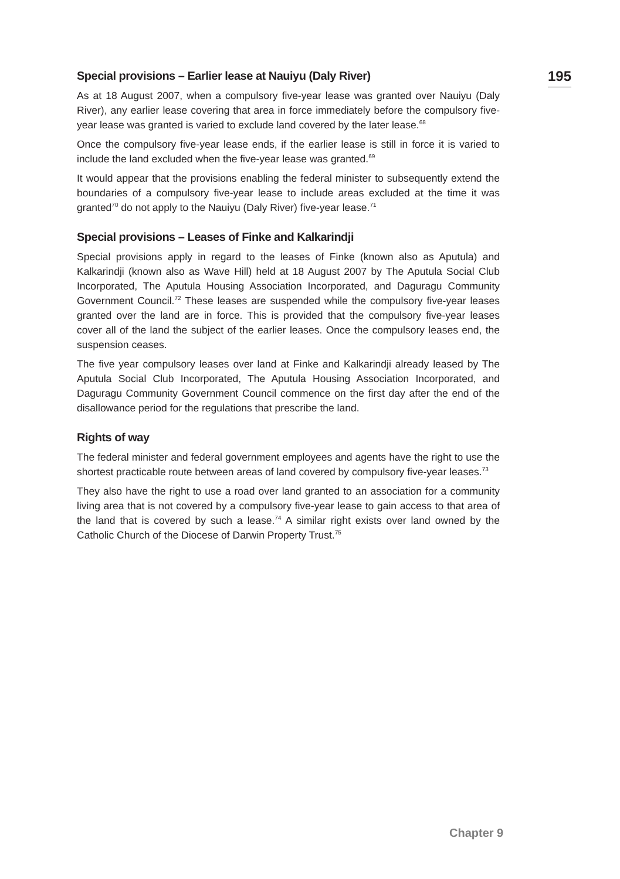195
Special provisions – Earlier lease at Nauiyu (Daly River)
As at 18 August 2007, when a compulsory five-year lease was granted over Nauiyu (Daly River), any earlier lease covering that area in force immediately before the compulsory five-year lease was granted is varied to exclude land covered by the later lease.<sup>68</sup>
Once the compulsory five-year lease ends, if the earlier lease is still in force it is varied to include the land excluded when the five-year lease was granted.<sup>69</sup>
It would appear that the provisions enabling the federal minister to subsequently extend the boundaries of a compulsory five-year lease to include areas excluded at the time it was granted<sup>70</sup> do not apply to the Nauiyu (Daly River) five-year lease.<sup>71</sup>
Special provisions – Leases of Finke and Kalkarindji
Special provisions apply in regard to the leases of Finke (known also as Aputula) and Kalkarindji (known also as Wave Hill) held at 18 August 2007 by The Aputula Social Club Incorporated, The Aputula Housing Association Incorporated, and Daguragu Community Government Council.<sup>72</sup> These leases are suspended while the compulsory five-year leases granted over the land are in force. This is provided that the compulsory five-year leases cover all of the land the subject of the earlier leases. Once the compulsory leases end, the suspension ceases.
The five year compulsory leases over land at Finke and Kalkarindji already leased by The Aputula Social Club Incorporated, The Aputula Housing Association Incorporated, and Daguragu Community Government Council commence on the first day after the end of the disallowance period for the regulations that prescribe the land.
Rights of way
The federal minister and federal government employees and agents have the right to use the shortest practicable route between areas of land covered by compulsory five-year leases.<sup>73</sup>
They also have the right to use a road over land granted to an association for a community living area that is not covered by a compulsory five-year lease to gain access to that area of the land that is covered by such a lease.<sup>74</sup> A similar right exists over land owned by the Catholic Church of the Diocese of Darwin Property Trust.<sup>75</sup>
Chapter 9